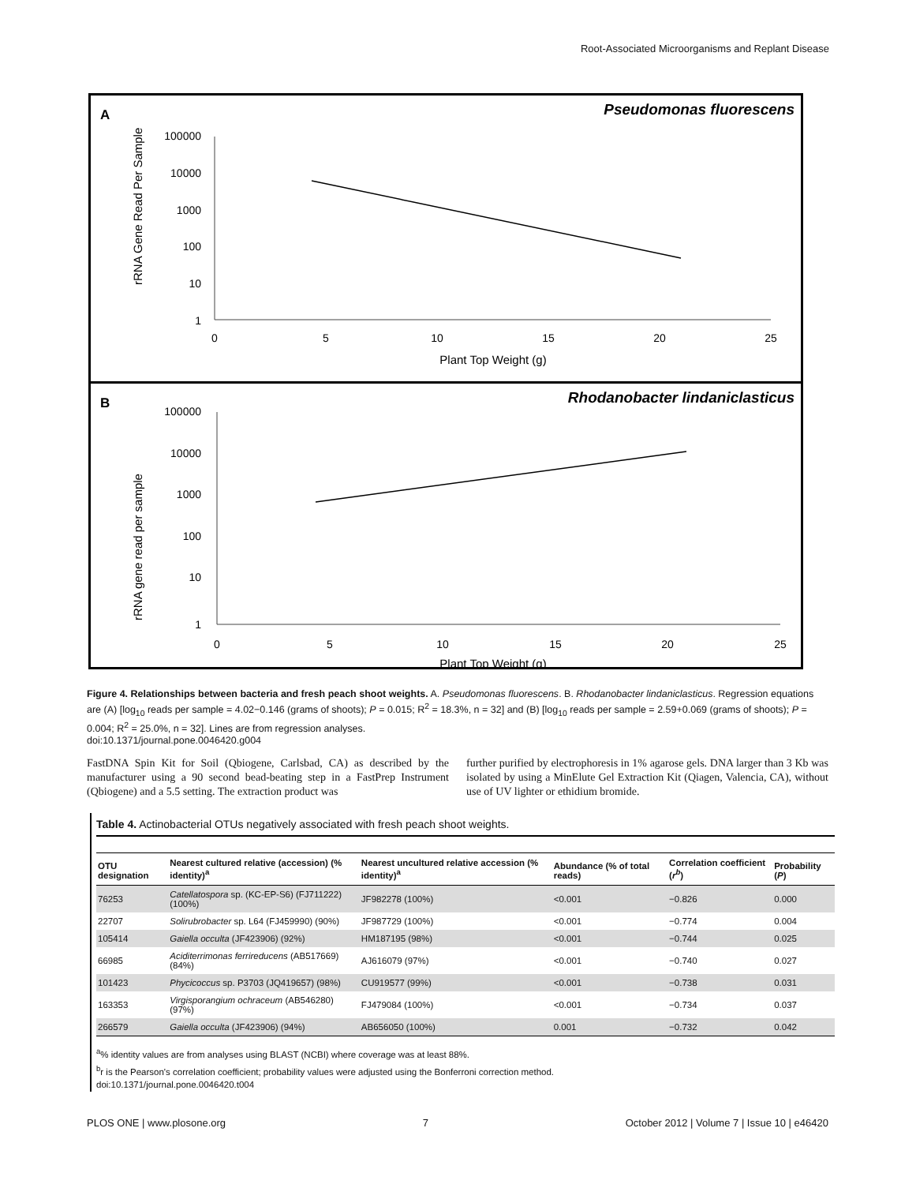Root-Associated Microorganisms and Replant Disease
A
Pseudomonas fluorescens
rRNA Gene Read Per Sample
100000
10000
1000
100
10
1
0
5
10
15
20
25
Plant Top Weight (g)
B
Rhodanobacter lindaniclasticus
rRNA gene read per sample
100000
10000
1000
100
10
1
0
5
10
15
20
25
Plant Top Weight (g)
Figure 4. Relationships between bacteria and fresh peach shoot weights. A. Pseudomonas fluorescens. B. Rhodanobacter lindaniclasticus. Regression equations are (A) [log<sub>10</sub> reads per sample = 4.02−0.146 (grams of shoots); P = 0.015; R<sup>2</sup> = 18.3%, n = 32] and (B) [log<sub>10</sub> reads per sample = 2.59+0.069 (grams of shoots); P = 0.004; R<sup>2</sup> = 25.0%, n = 32]. Lines are from regression analyses.
doi:10.1371/journal.pone.0046420.g004
FastDNA Spin Kit for Soil (Qbiogene, Carlsbad, CA) as described by the manufacturer using a 90 second bead-beating step in a FastPrep Instrument (Qbiogene) and a 5.5 setting. The extraction product was
further purified by electrophoresis in 1% agarose gels. DNA larger than 3 Kb was isolated by using a MinElute Gel Extraction Kit (Qiagen, Valencia, CA), without use of UV lighter or ethidium bromide.
Table 4. Actinobacterial OTUs negatively associated with fresh peach shoot weights.
| OTU designation | Nearest cultured relative (accession) (% identity)<sup>a</sup> | Nearest uncultured relative accession (% identity)<sup>a</sup> | Abundance (% of total reads) | Correlation coefficient ( r<sup>b</sup> ) | Probability ( P ) |
| --- | --- | --- | --- | --- | --- |
| 76253 | Catellatospora sp. (KC-EP-S6) (FJ711222) (100%) | JF982278 (100%) | <0.001 | −0.826 | 0.000 |
| 22707 | Solirubrobacter sp. L64 (FJ459990) (90%) | JF987729 (100%) | <0.001 | −0.774 | 0.004 |
| 105414 | Gaiella occulta (JF423906) (92%) | HM187195 (98%) | <0.001 | −0.744 | 0.025 |
| 66985 | Aciditerrimonas ferrireducens (AB517669) (84%) | AJ616079 (97%) | <0.001 | −0.740 | 0.027 |
| 101423 | Phycicoccus sp. P3703 (JQ419657) (98%) | CU919577 (99%) | <0.001 | −0.738 | 0.031 |
| 163353 | Virgisporangium ochraceum (AB546280) (97%) | FJ479084 (100%) | <0.001 | −0.734 | 0.037 |
| 266579 | Gaiella occulta (JF423906) (94%) | AB656050 (100%) | 0.001 | −0.732 | 0.042 |
<sup>a</sup>% identity values are from analyses using BLAST (NCBI) where coverage was at least 88%.
<sup>b</sup> r is the Pearson's correlation coefficient; probability values were adjusted using the Bonferroni correction method.
doi:10.1371/journal.pone.0046420.t004
PLOS ONE | www.plosone.org 7 October 2012 | Volume 7 | Issue 10 | e46420